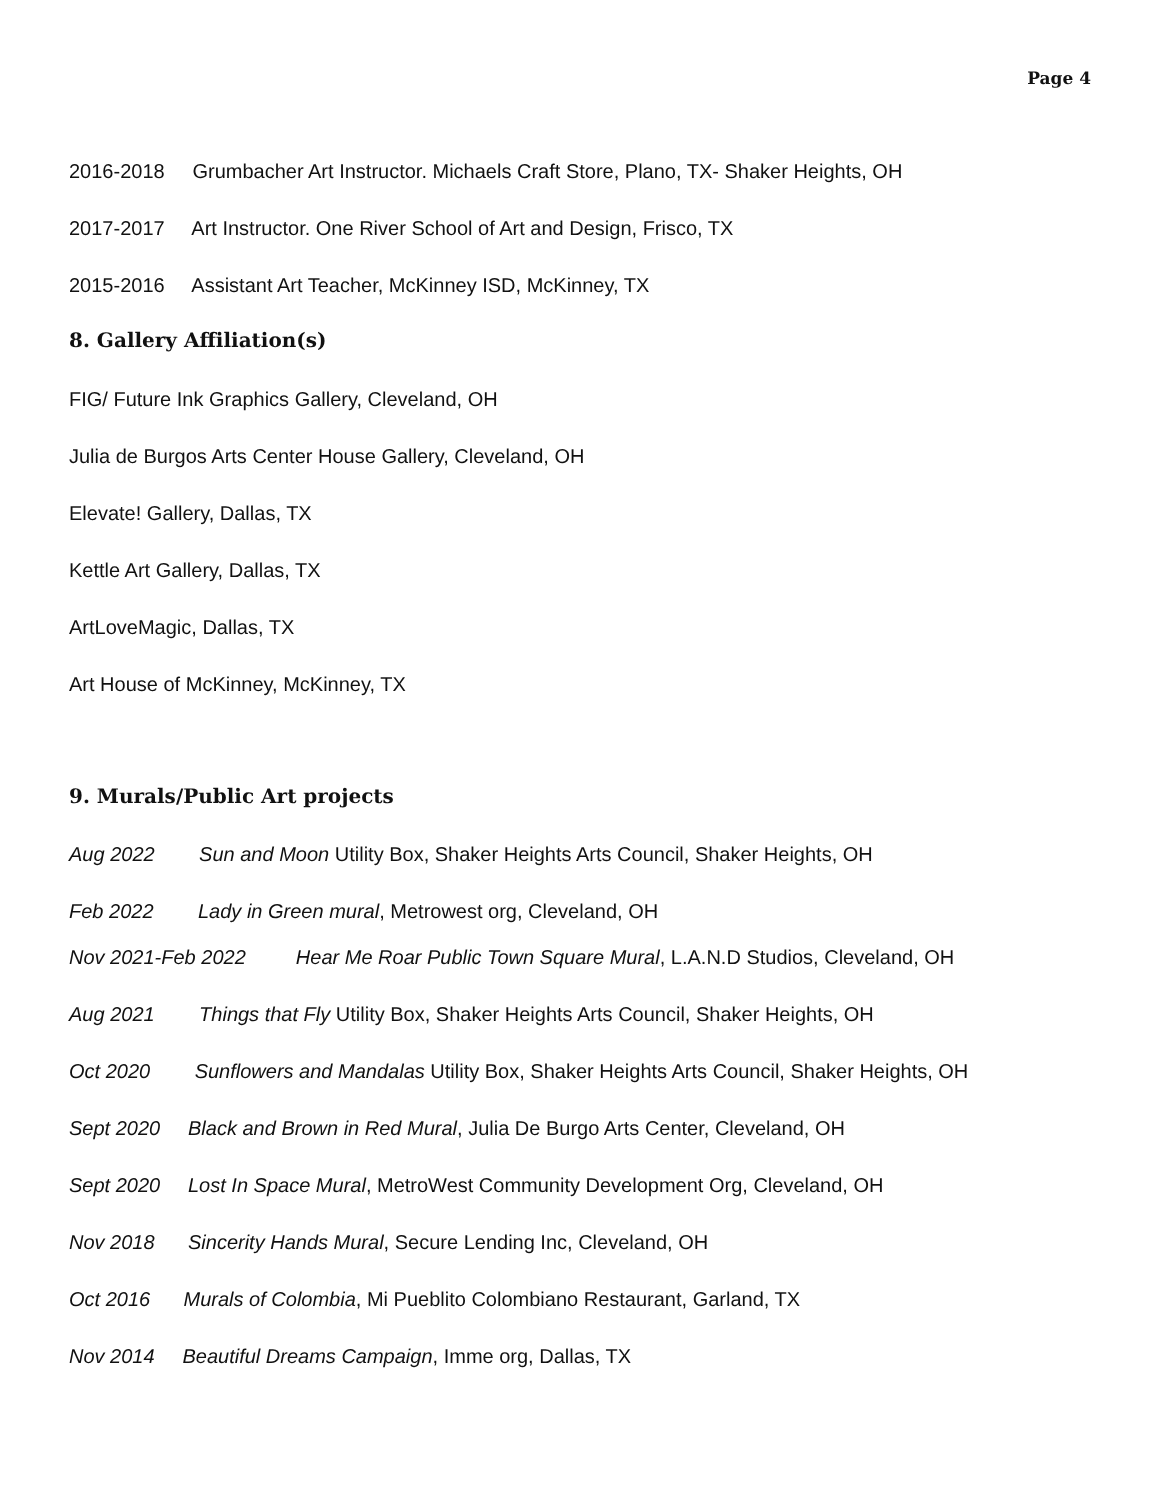Page 4
2016-2018 Grumbacher Art Instructor. Michaels Craft Store, Plano, TX- Shaker Heights, OH
2017-2017 Art Instructor. One River School of Art and Design, Frisco, TX
2015-2016 Assistant Art Teacher, McKinney ISD, McKinney, TX
8. Gallery Affiliation(s)
FIG/ Future Ink Graphics Gallery, Cleveland, OH
Julia de Burgos Arts Center House Gallery, Cleveland, OH
Elevate! Gallery, Dallas, TX
Kettle Art Gallery, Dallas, TX
ArtLoveMagic, Dallas, TX
Art House of McKinney, McKinney, TX
9. Murals/Public Art projects
Aug 2022 Sun and Moon Utility Box, Shaker Heights Arts Council, Shaker Heights, OH
Feb 2022 Lady in Green mural, Metrowest org, Cleveland, OH
Nov 2021-Feb 2022 Hear Me Roar Public Town Square Mural, L.A.N.D Studios, Cleveland, OH
Aug 2021 Things that Fly Utility Box, Shaker Heights Arts Council, Shaker Heights, OH
Oct 2020 Sunflowers and Mandalas Utility Box, Shaker Heights Arts Council, Shaker Heights, OH
Sept 2020 Black and Brown in Red Mural, Julia De Burgo Arts Center, Cleveland, OH
Sept 2020 Lost In Space Mural, MetroWest Community Development Org, Cleveland, OH
Nov 2018 Sincerity Hands Mural, Secure Lending Inc, Cleveland, OH
Oct 2016 Murals of Colombia, Mi Pueblito Colombiano Restaurant, Garland, TX
Nov 2014 Beautiful Dreams Campaign, Imme org, Dallas, TX